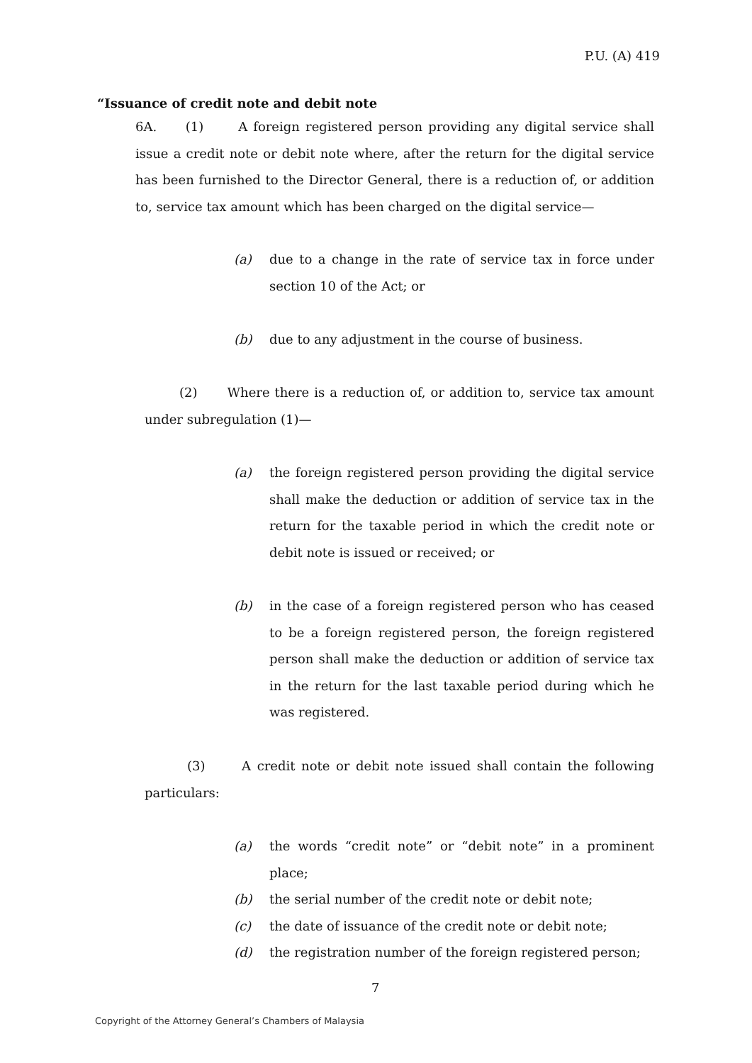P.U. (A) 419
“Issuance of credit note and debit note
6A. (1) A foreign registered person providing any digital service shall issue a credit note or debit note where, after the return for the digital service has been furnished to the Director General, there is a reduction of, or addition to, service tax amount which has been charged on the digital service—
(a) due to a change in the rate of service tax in force under section 10 of the Act; or
(b) due to any adjustment in the course of business.
(2) Where there is a reduction of, or addition to, service tax amount under subregulation (1)—
(a) the foreign registered person providing the digital service shall make the deduction or addition of service tax in the return for the taxable period in which the credit note or debit note is issued or received; or
(b) in the case of a foreign registered person who has ceased to be a foreign registered person, the foreign registered person shall make the deduction or addition of service tax in the return for the last taxable period during which he was registered.
(3) A credit note or debit note issued shall contain the following particulars:
(a) the words “credit note” or “debit note” in a prominent place;
(b) the serial number of the credit note or debit note;
(c) the date of issuance of the credit note or debit note;
(d) the registration number of the foreign registered person;
7
Copyright of the Attorney General’s Chambers of Malaysia